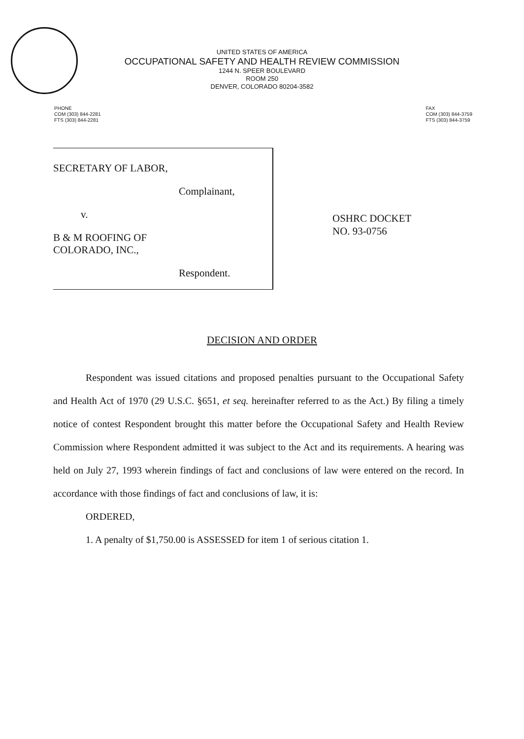UNITED STATES OF AMERICA
OCCUPATIONAL SAFETY AND HEALTH REVIEW COMMISSION
1244 N. SPEER BOULEVARD
ROOM 250
DENVER, COLORADO 80204-3582
PHONE
COM (303) 844-2281
FTS (303) 844-2281
FAX
COM (303) 844-3759
FTS (303) 844-3759
SECRETARY OF LABOR,
Complainant,
v.
B & M ROOFING OF
COLORADO, INC.,
Respondent.
OSHRC DOCKET
NO. 93-0756
DECISION AND ORDER
Respondent was issued citations and proposed penalties pursuant to the Occupational Safety and Health Act of 1970 (29 U.S.C. §651, et seq. hereinafter referred to as the Act.) By filing a timely notice of contest Respondent brought this matter before the Occupational Safety and Health Review Commission where Respondent admitted it was subject to the Act and its requirements. A hearing was held on July 27, 1993 wherein findings of fact and conclusions of law were entered on the record. In accordance with those findings of fact and conclusions of law, it is:
ORDERED,
1. A penalty of $1,750.00 is ASSESSED for item 1 of serious citation 1.